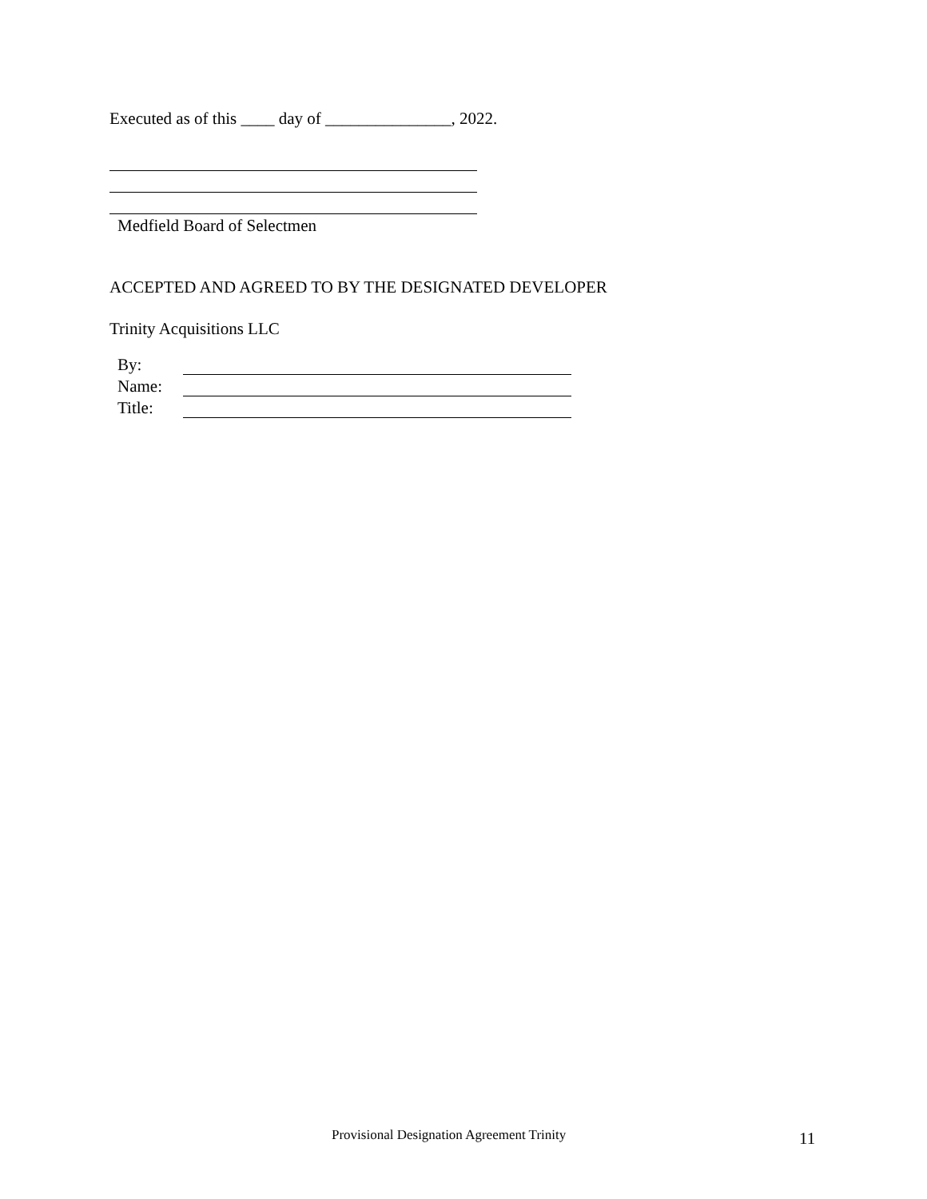Executed as of this ____ day of _______________, 2022.
Medfield Board of Selectmen
ACCEPTED AND AGREED TO BY THE DESIGNATED DEVELOPER
Trinity Acquisitions LLC
By:
Name:
Title:
Provisional Designation Agreement Trinity
11